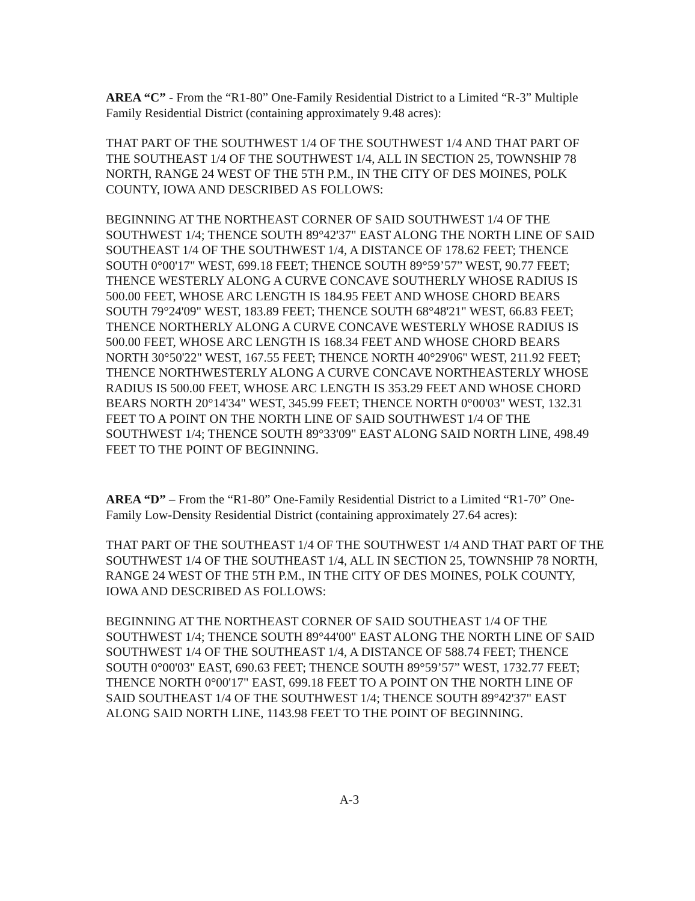AREA “C” - From the “R1-80” One-Family Residential District to a Limited “R-3” Multiple Family Residential District (containing approximately 9.48 acres):
THAT PART OF THE SOUTHWEST 1/4 OF THE SOUTHWEST 1/4 AND THAT PART OF THE SOUTHEAST 1/4 OF THE SOUTHWEST 1/4, ALL IN SECTION 25, TOWNSHIP 78 NORTH, RANGE 24 WEST OF THE 5TH P.M., IN THE CITY OF DES MOINES, POLK COUNTY, IOWA AND DESCRIBED AS FOLLOWS:
BEGINNING AT THE NORTHEAST CORNER OF SAID SOUTHWEST 1/4 OF THE SOUTHWEST 1/4; THENCE SOUTH 89°42'37" EAST ALONG THE NORTH LINE OF SAID SOUTHEAST 1/4 OF THE SOUTHWEST 1/4, A DISTANCE OF 178.62 FEET; THENCE SOUTH 0°00'17" WEST, 699.18 FEET; THENCE SOUTH 89°59’57” WEST, 90.77 FEET; THENCE WESTERLY ALONG A CURVE CONCAVE SOUTHERLY WHOSE RADIUS IS 500.00 FEET, WHOSE ARC LENGTH IS 184.95 FEET AND WHOSE CHORD BEARS SOUTH 79°24'09" WEST, 183.89 FEET; THENCE SOUTH 68°48'21" WEST, 66.83 FEET; THENCE NORTHERLY ALONG A CURVE CONCAVE WESTERLY WHOSE RADIUS IS 500.00 FEET, WHOSE ARC LENGTH IS 168.34 FEET AND WHOSE CHORD BEARS NORTH 30°50'22" WEST, 167.55 FEET; THENCE NORTH 40°29'06" WEST, 211.92 FEET; THENCE NORTHWESTERLY ALONG A CURVE CONCAVE NORTHEASTERLY WHOSE RADIUS IS 500.00 FEET, WHOSE ARC LENGTH IS 353.29 FEET AND WHOSE CHORD BEARS NORTH 20°14'34" WEST, 345.99 FEET; THENCE NORTH 0°00'03" WEST, 132.31 FEET TO A POINT ON THE NORTH LINE OF SAID SOUTHWEST 1/4 OF THE SOUTHWEST 1/4; THENCE SOUTH 89°33'09" EAST ALONG SAID NORTH LINE, 498.49 FEET TO THE POINT OF BEGINNING.
AREA “D” – From the “R1-80” One-Family Residential District to a Limited “R1-70” One-Family Low-Density Residential District (containing approximately 27.64 acres):
THAT PART OF THE SOUTHEAST 1/4 OF THE SOUTHWEST 1/4 AND THAT PART OF THE SOUTHWEST 1/4 OF THE SOUTHEAST 1/4, ALL IN SECTION 25, TOWNSHIP 78 NORTH, RANGE 24 WEST OF THE 5TH P.M., IN THE CITY OF DES MOINES, POLK COUNTY, IOWA AND DESCRIBED AS FOLLOWS:
BEGINNING AT THE NORTHEAST CORNER OF SAID SOUTHEAST 1/4 OF THE SOUTHWEST 1/4; THENCE SOUTH 89°44'00" EAST ALONG THE NORTH LINE OF SAID SOUTHWEST 1/4 OF THE SOUTHEAST 1/4, A DISTANCE OF 588.74 FEET; THENCE SOUTH 0°00'03" EAST, 690.63 FEET; THENCE SOUTH 89°59’57” WEST, 1732.77 FEET; THENCE NORTH 0°00'17" EAST, 699.18 FEET TO A POINT ON THE NORTH LINE OF SAID SOUTHEAST 1/4 OF THE SOUTHWEST 1/4; THENCE SOUTH 89°42'37" EAST ALONG SAID NORTH LINE, 1143.98 FEET TO THE POINT OF BEGINNING.
A-3